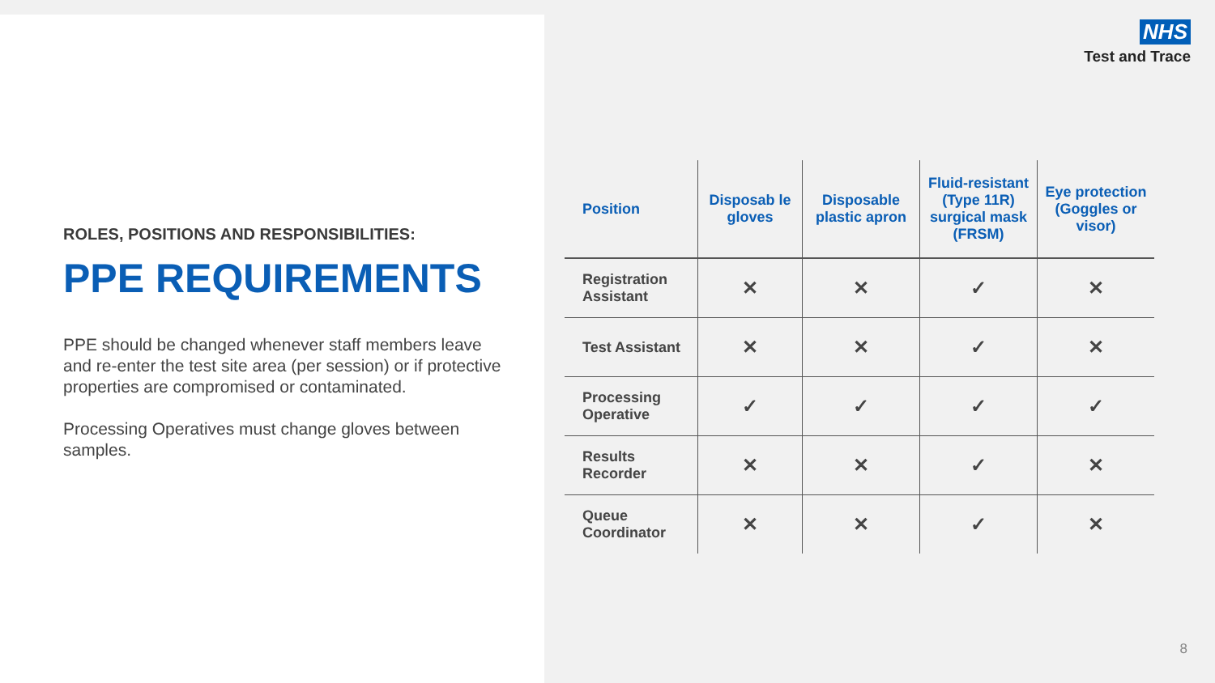ROLES, POSITIONS AND RESPONSIBILITIES:
PPE REQUIREMENTS
PPE should be changed whenever staff members leave and re-enter the test site area (per session) or if protective properties are compromised or contaminated.
Processing Operatives must change gloves between samples.
NHS
Test and Trace
| Position | Disposab le gloves | Disposable plastic apron | Fluid-resistant (Type 11R) surgical mask (FRSM) | Eye protection (Goggles or visor) |
| --- | --- | --- | --- | --- |
| Registration Assistant | ✕ | ✕ | ✓ | ✕ |
| Test Assistant | ✕ | ✕ | ✓ | ✕ |
| Processing Operative | ✓ | ✓ | ✓ | ✓ |
| Results Recorder | ✕ | ✕ | ✓ | ✕ |
| Queue Coordinator | ✕ | ✕ | ✓ | ✕ |
8